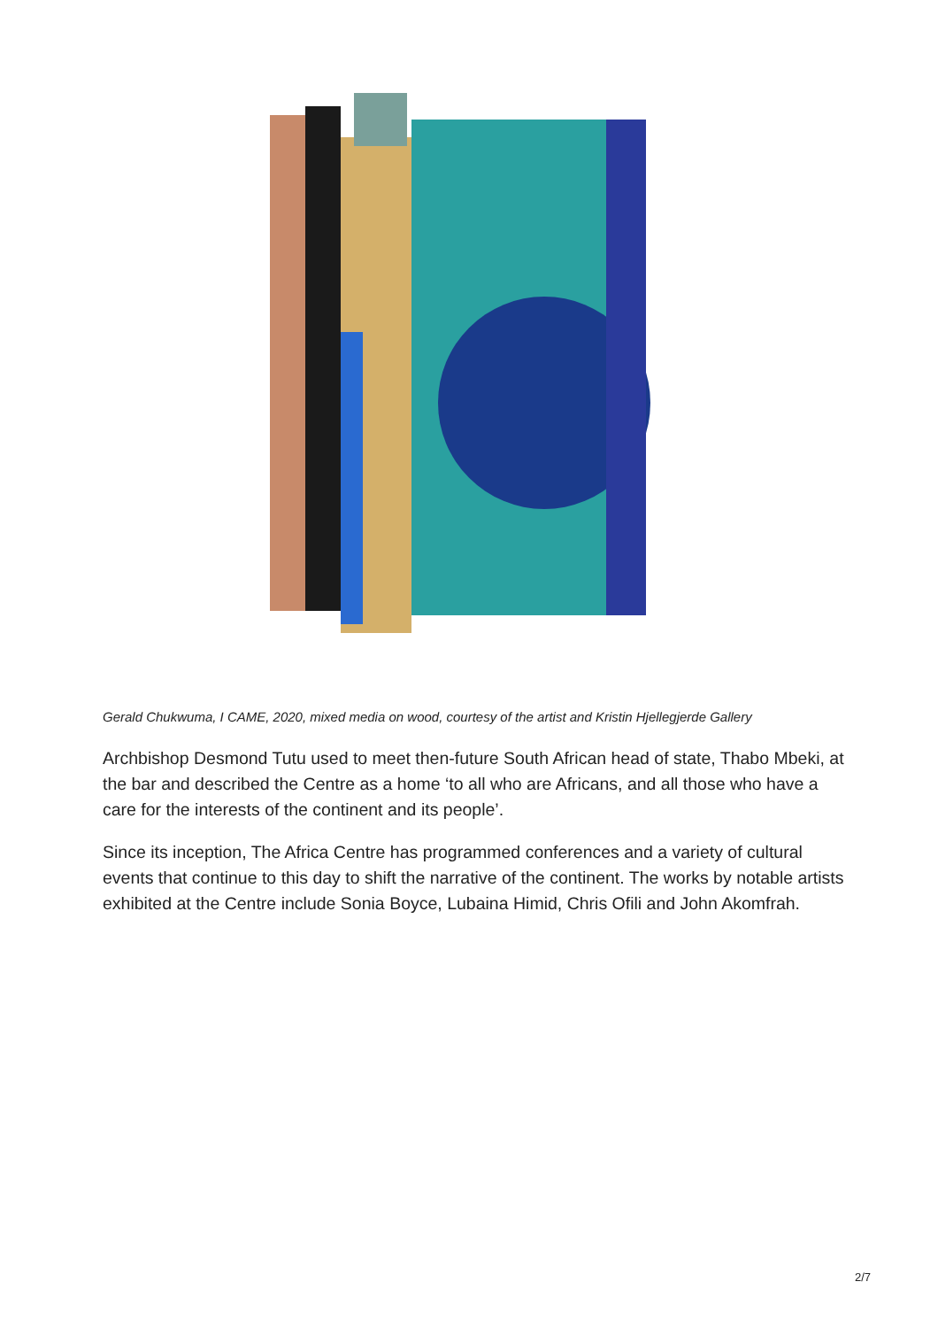Gerald Chukwuma, I CAME, 2020, mixed media on wood, courtesy of the artist and Kristin Hjellegjerde Gallery
Archbishop Desmond Tutu used to meet then-future South African head of state, Thabo Mbeki, at the bar and described the Centre as a home ‘to all who are Africans, and all those who have a care for the interests of the continent and its people’.
Since its inception, The Africa Centre has programmed conferences and a variety of cultural events that continue to this day to shift the narrative of the continent. The works by notable artists exhibited at the Centre include Sonia Boyce, Lubaina Himid, Chris Ofili and John Akomfrah.
2/7